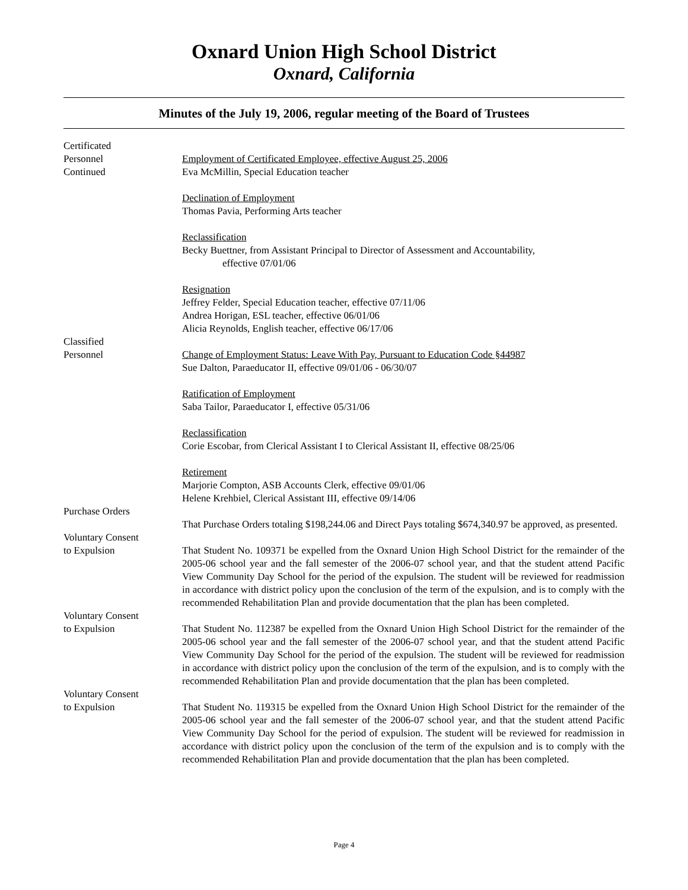Oxnard Union High School District
Oxnard, California
Minutes of the July 19, 2006, regular meeting of the Board of Trustees
Certificated
Personnel
Continued
Employment of Certificated Employee, effective August 25, 2006
Eva McMillin, Special Education teacher
Declination of Employment
Thomas Pavia, Performing Arts teacher
Reclassification
Becky Buettner, from Assistant Principal to Director of Assessment and Accountability,
effective 07/01/06
Resignation
Jeffrey Felder, Special Education teacher, effective 07/11/06
Andrea Horigan, ESL teacher, effective 06/01/06
Alicia Reynolds, English teacher, effective 06/17/06
Classified
Personnel
Change of Employment Status: Leave With Pay, Pursuant to Education Code §44987
Sue Dalton, Paraeducator II, effective 09/01/06 - 06/30/07
Ratification of Employment
Saba Tailor, Paraeducator I, effective 05/31/06
Reclassification
Corie Escobar, from Clerical Assistant I to Clerical Assistant II, effective 08/25/06
Retirement
Marjorie Compton, ASB Accounts Clerk, effective 09/01/06
Helene Krehbiel, Clerical Assistant III, effective 09/14/06
Purchase Orders
That Purchase Orders totaling $198,244.06 and Direct Pays totaling $674,340.97 be approved, as presented.
Voluntary Consent
to Expulsion
That Student No. 109371 be expelled from the Oxnard Union High School District for the remainder of the 2005-06 school year and the fall semester of the 2006-07 school year, and that the student attend Pacific View Community Day School for the period of the expulsion. The student will be reviewed for readmission in accordance with district policy upon the conclusion of the term of the expulsion, and is to comply with the recommended Rehabilitation Plan and provide documentation that the plan has been completed.
Voluntary Consent
to Expulsion
That Student No. 112387 be expelled from the Oxnard Union High School District for the remainder of the 2005-06 school year and the fall semester of the 2006-07 school year, and that the student attend Pacific View Community Day School for the period of the expulsion. The student will be reviewed for readmission in accordance with district policy upon the conclusion of the term of the expulsion, and is to comply with the recommended Rehabilitation Plan and provide documentation that the plan has been completed.
Voluntary Consent
to Expulsion
That Student No. 119315 be expelled from the Oxnard Union High School District for the remainder of the 2005-06 school year and the fall semester of the 2006-07 school year, and that the student attend Pacific View Community Day School for the period of expulsion. The student will be reviewed for readmission in accordance with district policy upon the conclusion of the term of the expulsion and is to comply with the recommended Rehabilitation Plan and provide documentation that the plan has been completed.
Page 4